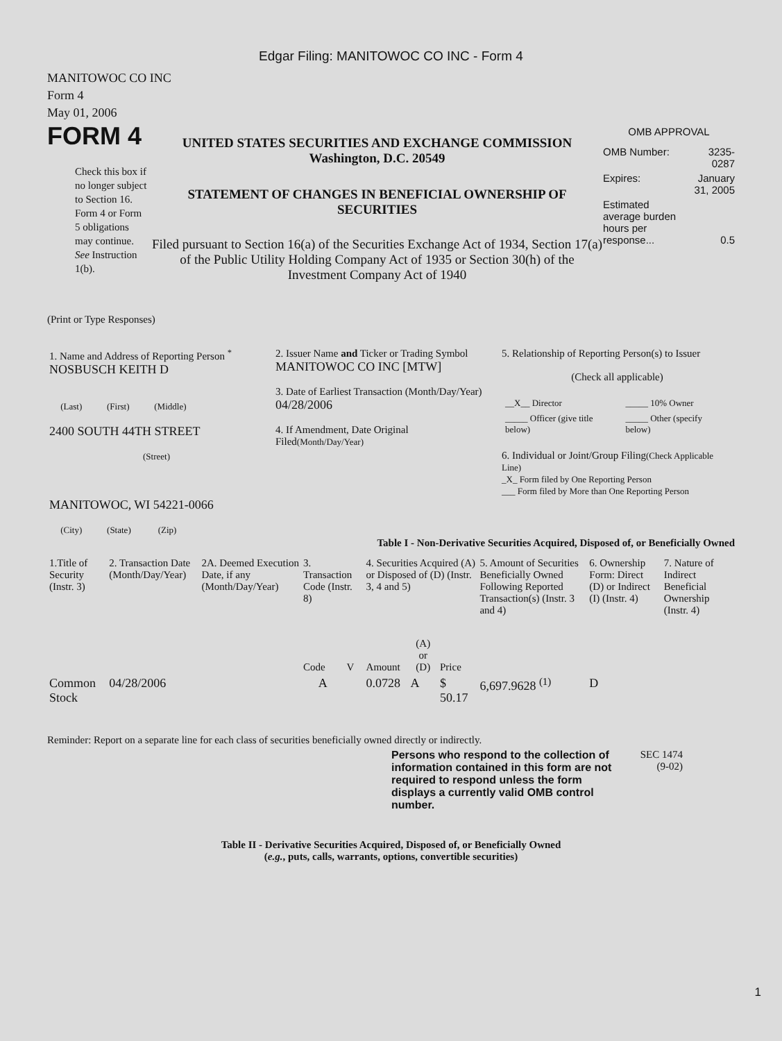Edgar Filing: MANITOWOC CO INC - Form 4
MANITOWOC CO INC
Form 4
May 01, 2006
FORM 4
Check this box if no longer subject to Section 16. Form 4 or Form 5 obligations may continue. See Instruction 1(b).
UNITED STATES SECURITIES AND EXCHANGE COMMISSION
Washington, D.C. 20549
STATEMENT OF CHANGES IN BENEFICIAL OWNERSHIP OF SECURITIES
Filed pursuant to Section 16(a) of the Securities Exchange Act of 1934, Section 17(a) of the Public Utility Holding Company Act of 1935 or Section 30(h) of the Investment Company Act of 1940
OMB APPROVAL
| OMB Number: | 3235-0287 |
| Expires: | January 31, 2005 |
| Estimated average burden hours per response... | 0.5 |
(Print or Type Responses)
| 1. Name and Address of Reporting Person <sup>*</sup> NOSBUSCH KEITH D (Last) (First) (Middle) 2400 SOUTH 44TH STREET (Street) MANITOWOC, WI 54221-0066 (City) (State) (Zip) | 2. Issuer Name and Ticker or Trading Symbol MANITOWOC CO INC [MTW] 3. Date of Earliest Transaction (Month/Day/Year) 04/28/2006 4. If Amendment, Date Original Filed (Month/Day/Year) | 5. Relationship of Reporting Person(s) to Issuer (Check all applicable) / __X__ Director / _____ 10% Owner / / _____ Officer (give title below) / _____ Other (specify below) / 6. Individual or Joint/Group Filing (Check Applicable Line) _X_ Form filed by One Reporting Person ___ Form filed by More than One Reporting Person |
Table I - Non-Derivative Securities Acquired, Disposed of, or Beneficially Owned
| 1.Title of Security (Instr. 3) | 2. Transaction Date (Month/Day/Year) | 2A. Deemed Execution Date, if any (Month/Day/Year) | 3. Transaction Code (Instr. 8) | | 4. Securities Acquired (A) or Disposed of (D) (Instr. 3, 4 and 5) | | | 5. Amount of Securities Beneficially Owned Following Reported Transaction(s) (Instr. 3 and 4) | 6. Ownership Form: Direct (D) or Indirect (I) (Instr. 4) | 7. Nature of Indirect Beneficial Ownership (Instr. 4) |
| --- | --- | --- | --- | --- | --- | --- | --- | --- | --- | --- |
| | | | Code | V | Amount | (A) or (D) | Price | | | |
| Common Stock | 04/28/2006 | | A | | 0.0728 | A | $ 50.17 | 6,697.9628 <sup>(1)</sup> | D | |
Reminder: Report on a separate line for each class of securities beneficially owned directly or indirectly.
Persons who respond to the collection of information contained in this form are not required to respond unless the form displays a currently valid OMB control number.
SEC 1474 (9-02)
Table II - Derivative Securities Acquired, Disposed of, or Beneficially Owned
(e.g., puts, calls, warrants, options, convertible securities)
1